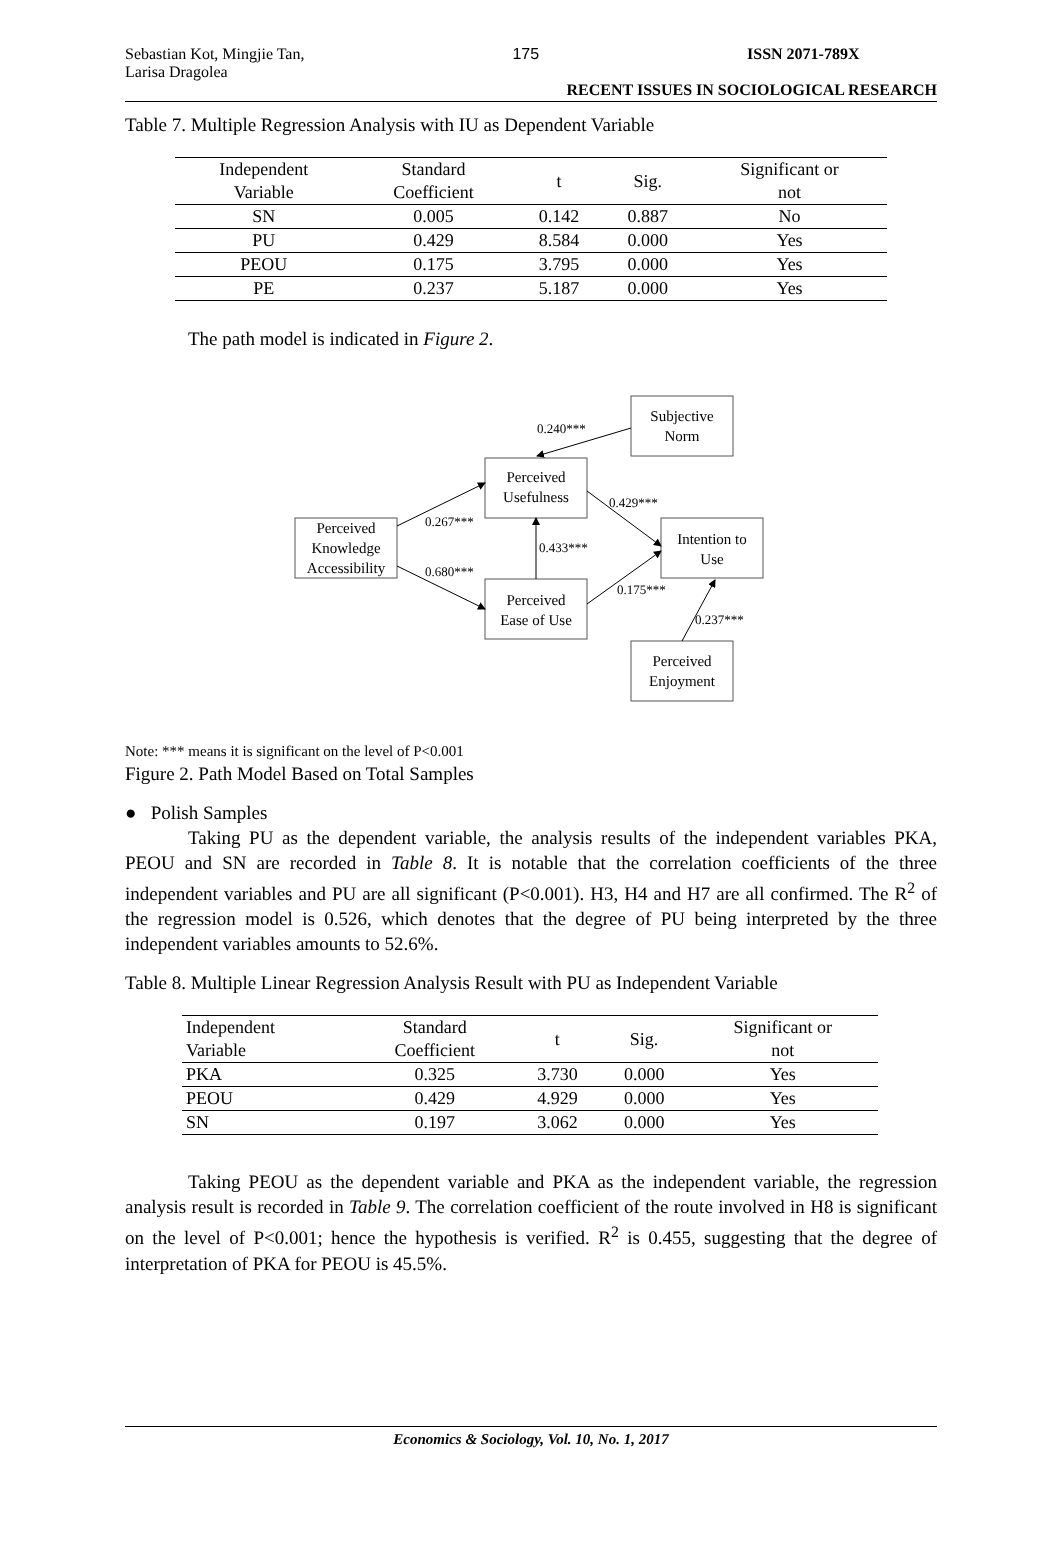Sebastian Kot, Mingjie Tan,
Larisa Dragolea
175 ISSN 2071-789X
RECENT ISSUES IN SOCIOLOGICAL RESEARCH
Table 7. Multiple Regression Analysis with IU as Dependent Variable
| Independent Variable | Standard Coefficient | t | Sig. | Significant or not |
| --- | --- | --- | --- | --- |
| SN | 0.005 | 0.142 | 0.887 | No |
| PU | 0.429 | 8.584 | 0.000 | Yes |
| PEOU | 0.175 | 3.795 | 0.000 | Yes |
| PE | 0.237 | 5.187 | 0.000 | Yes |
The path model is indicated in Figure 2.
Subjective
Norm
Perceived
Usefulness
Perceived
Knowledge
Accessibility
Intention to
Use
Perceived
Ease of Use
Perceived
Enjoyment
0.240***
0.267***
0.680***
0.433***
0.429***
0.175***
0.237***
Note: *** means it is significant on the level of P<0.001
Figure 2. Path Model Based on Total Samples
● Polish Samples
Taking PU as the dependent variable, the analysis results of the independent variables PKA, PEOU and SN are recorded in Table 8. It is notable that the correlation coefficients of the three independent variables and PU are all significant (P<0.001). H3, H4 and H7 are all confirmed. The R<sup>2</sup> of the regression model is 0.526, which denotes that the degree of PU being interpreted by the three independent variables amounts to 52.6%.
Table 8. Multiple Linear Regression Analysis Result with PU as Independent Variable
| Independent Variable | Standard Coefficient | t | Sig. | Significant or not |
| --- | --- | --- | --- | --- |
| PKA | 0.325 | 3.730 | 0.000 | Yes |
| PEOU | 0.429 | 4.929 | 0.000 | Yes |
| SN | 0.197 | 3.062 | 0.000 | Yes |
Taking PEOU as the dependent variable and PKA as the independent variable, the regression analysis result is recorded in Table 9. The correlation coefficient of the route involved in H8 is significant on the level of P<0.001; hence the hypothesis is verified. R<sup>2</sup> is 0.455, suggesting that the degree of interpretation of PKA for PEOU is 45.5%.
Economics & Sociology, Vol. 10, No. 1, 2017